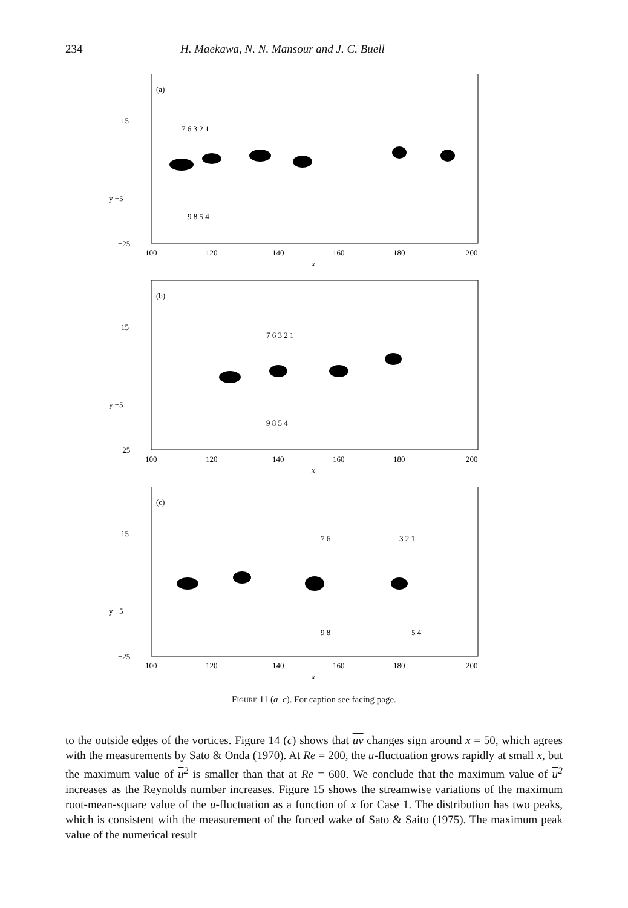234 H. Maekawa, N. N. Mansour and J. C. Buell
(a)
15
y −5
−25
7 6 3 2 1
9 8 5 4
100
120
140
160
180
200
x
(b)
15
y −5
−25
7 6 3 2 1
9 8 5 4
100
120
140
160
180
200
x
(c)
15
y −5
−25
7 6
3 2 1
9 8
5 4
100
120
140
160
180
200
x
Figure 11 (a–c). For caption see facing page.
to the outside edges of the vortices. Figure 14 (c) shows that uv changes sign around x = 50, which agrees with the measurements by Sato & Onda (1970). At Re = 200, the u-fluctuation grows rapidly at small x, but the maximum value of u<sup>2</sup> is smaller than that at Re = 600. We conclude that the maximum value of u<sup>2</sup> increases as the Reynolds number increases. Figure 15 shows the streamwise variations of the maximum root-mean-square value of the u-fluctuation as a function of x for Case 1. The distribution has two peaks, which is consistent with the measurement of the forced wake of Sato & Saito (1975). The maximum peak value of the numerical result